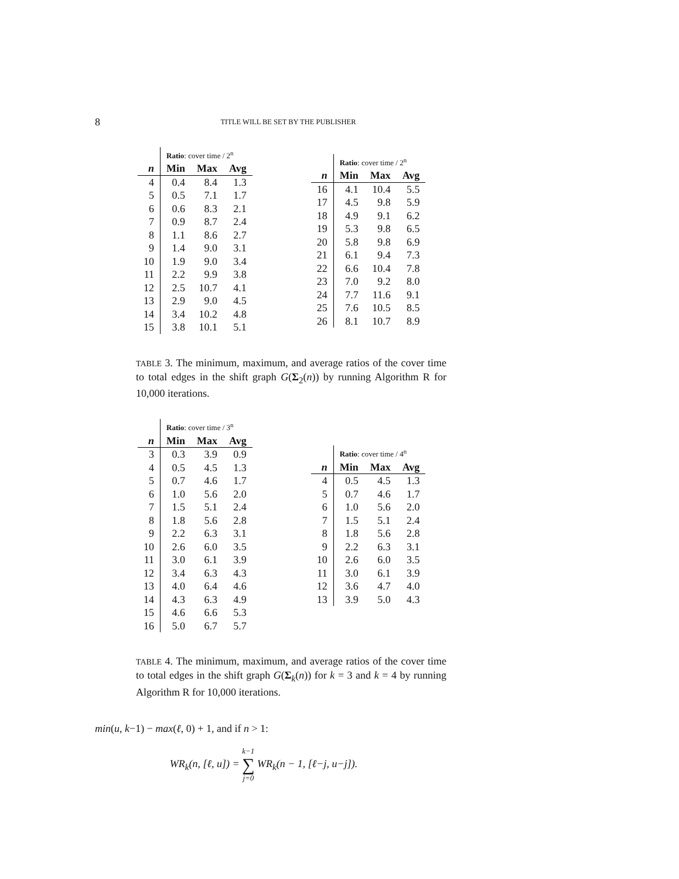8
TITLE WILL BE SET BY THE PUBLISHER
| | Ratio : cover time / 2<sup>n</sup> | | |
| --- | --- | --- | --- |
| n | Min | Max | Avg |
| 4 | 0.4 | 8.4 | 1.3 |
| 5 | 0.5 | 7.1 | 1.7 |
| 6 | 0.6 | 8.3 | 2.1 |
| 7 | 0.9 | 8.7 | 2.4 |
| 8 | 1.1 | 8.6 | 2.7 |
| 9 | 1.4 | 9.0 | 3.1 |
| 10 | 1.9 | 9.0 | 3.4 |
| 11 | 2.2 | 9.9 | 3.8 |
| 12 | 2.5 | 10.7 | 4.1 |
| 13 | 2.9 | 9.0 | 4.5 |
| 14 | 3.4 | 10.2 | 4.8 |
| 15 | 3.8 | 10.1 | 5.1 |
| | Ratio : cover time / 2<sup>n</sup> | | |
| --- | --- | --- | --- |
| n | Min | Max | Avg |
| 16 | 4.1 | 10.4 | 5.5 |
| 17 | 4.5 | 9.8 | 5.9 |
| 18 | 4.9 | 9.1 | 6.2 |
| 19 | 5.3 | 9.8 | 6.5 |
| 20 | 5.8 | 9.8 | 6.9 |
| 21 | 6.1 | 9.4 | 7.3 |
| 22 | 6.6 | 10.4 | 7.8 |
| 23 | 7.0 | 9.2 | 8.0 |
| 24 | 7.7 | 11.6 | 9.1 |
| 25 | 7.6 | 10.5 | 8.5 |
| 26 | 8.1 | 10.7 | 8.9 |
TABLE 3. The minimum, maximum, and average ratios of the cover time to total edges in the shift graph G(Σ<sub>2</sub>(n)) by running Algorithm R for 10,000 iterations.
| | Ratio : cover time / 3<sup>n</sup> | | |
| --- | --- | --- | --- |
| n | Min | Max | Avg |
| 3 | 0.3 | 3.9 | 0.9 |
| 4 | 0.5 | 4.5 | 1.3 |
| 5 | 0.7 | 4.6 | 1.7 |
| 6 | 1.0 | 5.6 | 2.0 |
| 7 | 1.5 | 5.1 | 2.4 |
| 8 | 1.8 | 5.6 | 2.8 |
| 9 | 2.2 | 6.3 | 3.1 |
| 10 | 2.6 | 6.0 | 3.5 |
| 11 | 3.0 | 6.1 | 3.9 |
| 12 | 3.4 | 6.3 | 4.3 |
| 13 | 4.0 | 6.4 | 4.6 |
| 14 | 4.3 | 6.3 | 4.9 |
| 15 | 4.6 | 6.6 | 5.3 |
| 16 | 5.0 | 6.7 | 5.7 |
| | Ratio : cover time / 4<sup>n</sup> | | |
| --- | --- | --- | --- |
| n | Min | Max | Avg |
| 4 | 0.5 | 4.5 | 1.3 |
| 5 | 0.7 | 4.6 | 1.7 |
| 6 | 1.0 | 5.6 | 2.0 |
| 7 | 1.5 | 5.1 | 2.4 |
| 8 | 1.8 | 5.6 | 2.8 |
| 9 | 2.2 | 6.3 | 3.1 |
| 10 | 2.6 | 6.0 | 3.5 |
| 11 | 3.0 | 6.1 | 3.9 |
| 12 | 3.6 | 4.7 | 4.0 |
| 13 | 3.9 | 5.0 | 4.3 |
TABLE 4. The minimum, maximum, and average ratios of the cover time to total edges in the shift graph G(Σ<sub>k</sub>(n)) for k = 3 and k = 4 by running Algorithm R for 10,000 iterations.
min(u, k−1) − max(ℓ, 0) + 1, and if n > 1:
WR<sub>k</sub>(n, [ℓ, u]) = k−1
∑
j=0 WR<sub>k</sub>(n − 1, [ℓ−j, u−j]).